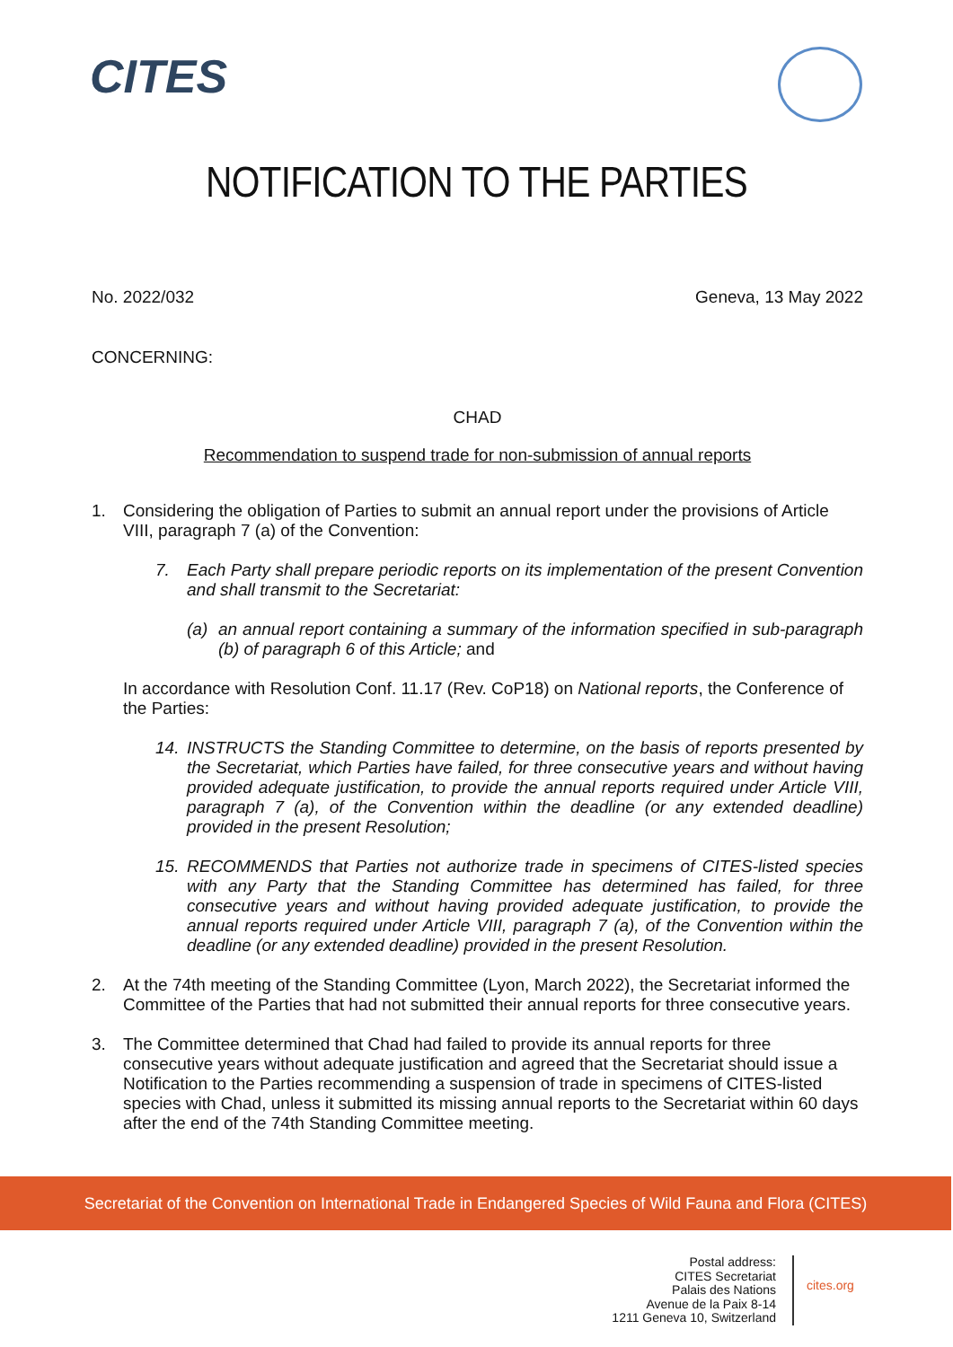CITES
NOTIFICATION TO THE PARTIES
No. 2022/032 Geneva, 13 May 2022
CONCERNING:
CHAD
Recommendation to suspend trade for non-submission of annual reports
1. Considering the obligation of Parties to submit an annual report under the provisions of Article VIII, paragraph 7 (a) of the Convention:
7. Each Party shall prepare periodic reports on its implementation of the present Convention and shall transmit to the Secretariat:
(a) an annual report containing a summary of the information specified in sub-paragraph (b) of paragraph 6 of this Article; and
In accordance with Resolution Conf. 11.17 (Rev. CoP18) on National reports, the Conference of the Parties:
14. INSTRUCTS the Standing Committee to determine, on the basis of reports presented by the Secretariat, which Parties have failed, for three consecutive years and without having provided adequate justification, to provide the annual reports required under Article VIII, paragraph 7 (a), of the Convention within the deadline (or any extended deadline) provided in the present Resolution;
15. RECOMMENDS that Parties not authorize trade in specimens of CITES-listed species with any Party that the Standing Committee has determined has failed, for three consecutive years and without having provided adequate justification, to provide the annual reports required under Article VIII, paragraph 7 (a), of the Convention within the deadline (or any extended deadline) provided in the present Resolution.
2. At the 74th meeting of the Standing Committee (Lyon, March 2022), the Secretariat informed the Committee of the Parties that had not submitted their annual reports for three consecutive years.
3. The Committee determined that Chad had failed to provide its annual reports for three consecutive years without adequate justification and agreed that the Secretariat should issue a Notification to the Parties recommending a suspension of trade in specimens of CITES-listed species with Chad, unless it submitted its missing annual reports to the Secretariat within 60 days after the end of the 74th Standing Committee meeting.
Secretariat of the Convention on International Trade in Endangered Species of Wild Fauna and Flora (CITES)
Postal address:
CITES Secretariat
Palais des Nations
Avenue de la Paix 8-14
1211 Geneva 10, Switzerland
cites.org